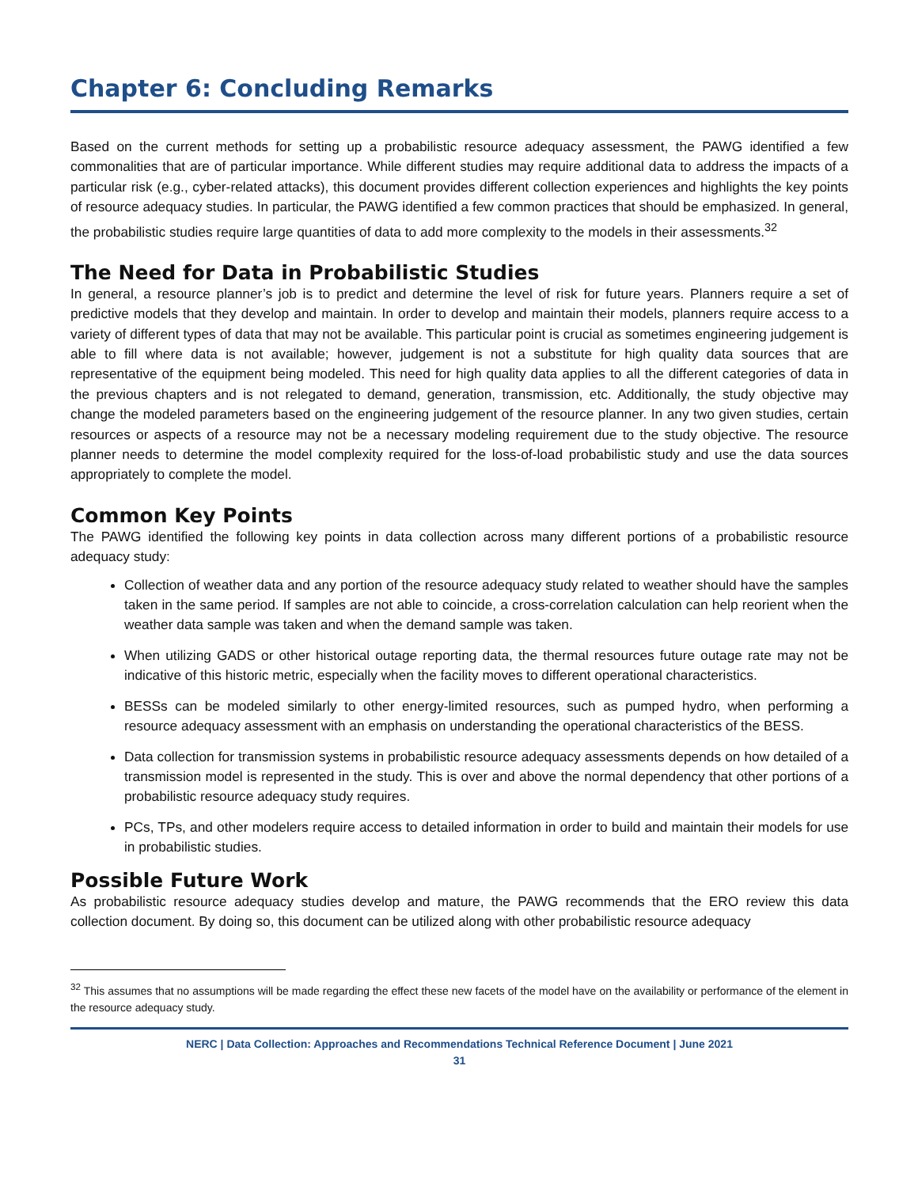Chapter 6: Concluding Remarks
Based on the current methods for setting up a probabilistic resource adequacy assessment, the PAWG identified a few commonalities that are of particular importance. While different studies may require additional data to address the impacts of a particular risk (e.g., cyber-related attacks), this document provides different collection experiences and highlights the key points of resource adequacy studies. In particular, the PAWG identified a few common practices that should be emphasized. In general, the probabilistic studies require large quantities of data to add more complexity to the models in their assessments.<sup>32</sup>
The Need for Data in Probabilistic Studies
In general, a resource planner’s job is to predict and determine the level of risk for future years. Planners require a set of predictive models that they develop and maintain. In order to develop and maintain their models, planners require access to a variety of different types of data that may not be available. This particular point is crucial as sometimes engineering judgement is able to fill where data is not available; however, judgement is not a substitute for high quality data sources that are representative of the equipment being modeled. This need for high quality data applies to all the different categories of data in the previous chapters and is not relegated to demand, generation, transmission, etc. Additionally, the study objective may change the modeled parameters based on the engineering judgement of the resource planner. In any two given studies, certain resources or aspects of a resource may not be a necessary modeling requirement due to the study objective. The resource planner needs to determine the model complexity required for the loss-of-load probabilistic study and use the data sources appropriately to complete the model.
Common Key Points
The PAWG identified the following key points in data collection across many different portions of a probabilistic resource adequacy study:
Collection of weather data and any portion of the resource adequacy study related to weather should have the samples taken in the same period. If samples are not able to coincide, a cross-correlation calculation can help reorient when the weather data sample was taken and when the demand sample was taken.
When utilizing GADS or other historical outage reporting data, the thermal resources future outage rate may not be indicative of this historic metric, especially when the facility moves to different operational characteristics.
BESSs can be modeled similarly to other energy-limited resources, such as pumped hydro, when performing a resource adequacy assessment with an emphasis on understanding the operational characteristics of the BESS.
Data collection for transmission systems in probabilistic resource adequacy assessments depends on how detailed of a transmission model is represented in the study. This is over and above the normal dependency that other portions of a probabilistic resource adequacy study requires.
PCs, TPs, and other modelers require access to detailed information in order to build and maintain their models for use in probabilistic studies.
Possible Future Work
As probabilistic resource adequacy studies develop and mature, the PAWG recommends that the ERO review this data collection document. By doing so, this document can be utilized along with other probabilistic resource adequacy
<sup>32</sup> This assumes that no assumptions will be made regarding the effect these new facets of the model have on the availability or performance of the element in the resource adequacy study.
NERC | Data Collection: Approaches and Recommendations Technical Reference Document | June 2021
31